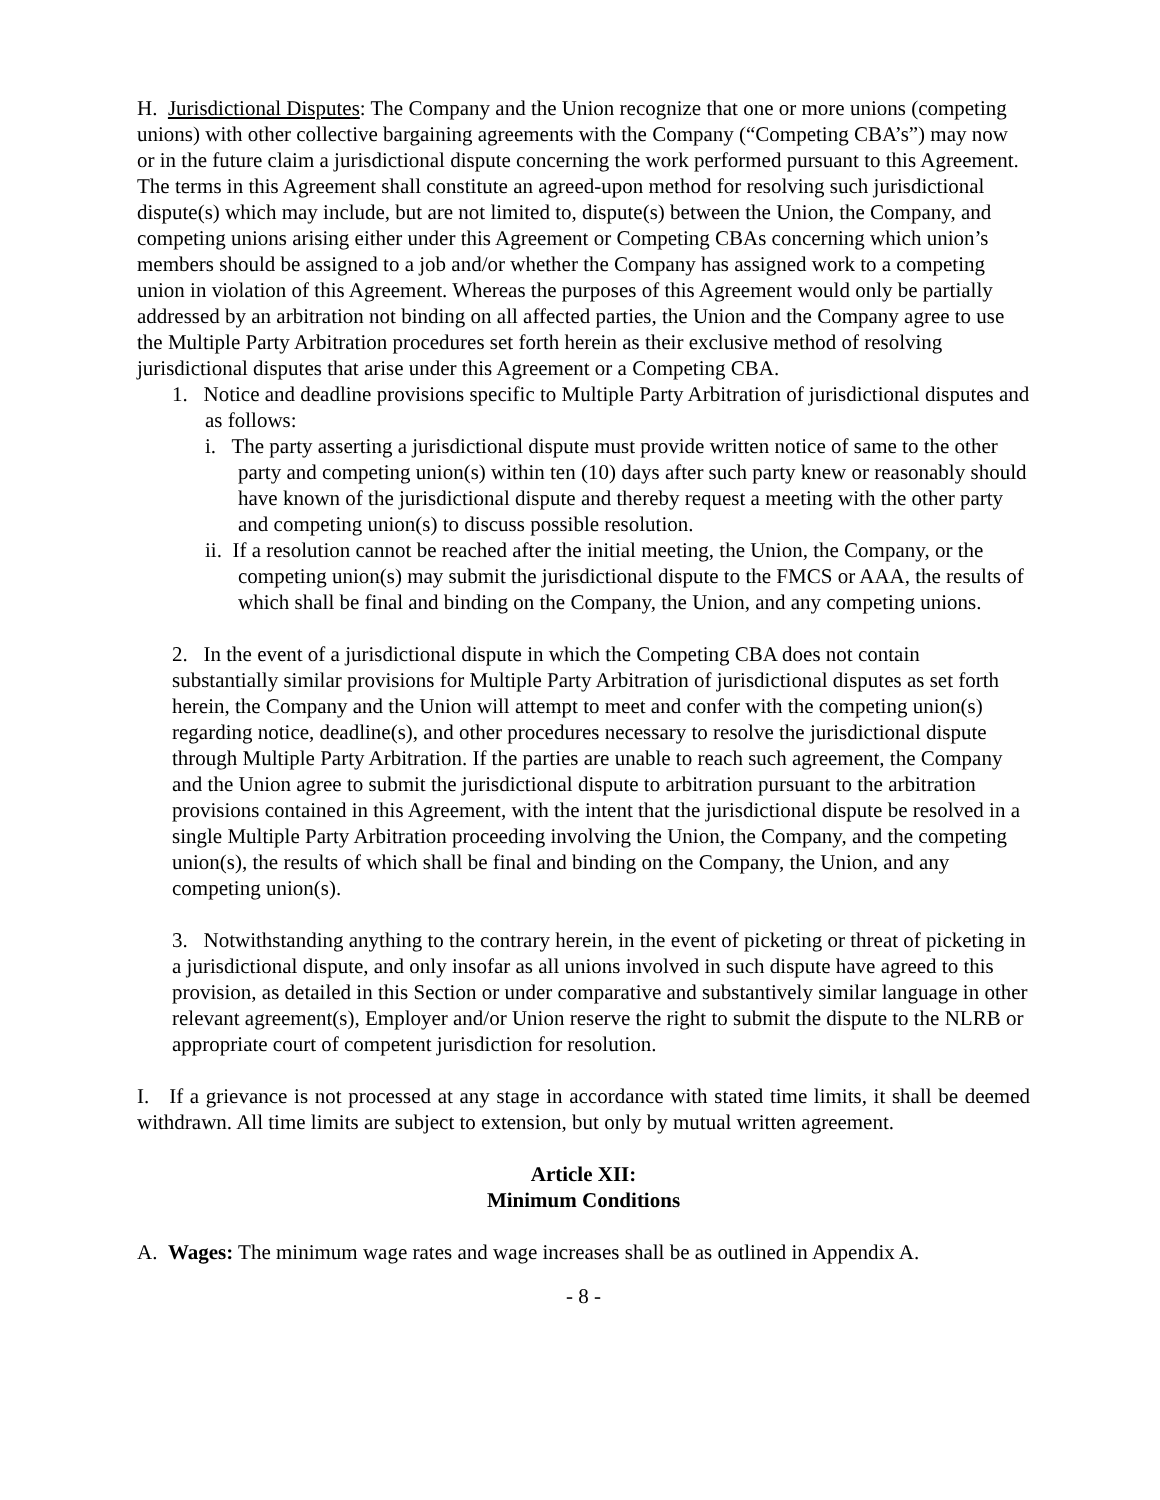H. Jurisdictional Disputes: The Company and the Union recognize that one or more unions (competing unions) with other collective bargaining agreements with the Company (“Competing CBA’s”) may now or in the future claim a jurisdictional dispute concerning the work performed pursuant to this Agreement. The terms in this Agreement shall constitute an agreed-upon method for resolving such jurisdictional dispute(s) which may include, but are not limited to, dispute(s) between the Union, the Company, and competing unions arising either under this Agreement or Competing CBAs concerning which union’s members should be assigned to a job and/or whether the Company has assigned work to a competing union in violation of this Agreement. Whereas the purposes of this Agreement would only be partially addressed by an arbitration not binding on all affected parties, the Union and the Company agree to use the Multiple Party Arbitration procedures set forth herein as their exclusive method of resolving jurisdictional disputes that arise under this Agreement or a Competing CBA.
1. Notice and deadline provisions specific to Multiple Party Arbitration of jurisdictional disputes and as follows:
i. The party asserting a jurisdictional dispute must provide written notice of same to the other party and competing union(s) within ten (10) days after such party knew or reasonably should have known of the jurisdictional dispute and thereby request a meeting with the other party and competing union(s) to discuss possible resolution.
ii. If a resolution cannot be reached after the initial meeting, the Union, the Company, or the competing union(s) may submit the jurisdictional dispute to the FMCS or AAA, the results of which shall be final and binding on the Company, the Union, and any competing unions.
2. In the event of a jurisdictional dispute in which the Competing CBA does not contain substantially similar provisions for Multiple Party Arbitration of jurisdictional disputes as set forth herein, the Company and the Union will attempt to meet and confer with the competing union(s) regarding notice, deadline(s), and other procedures necessary to resolve the jurisdictional dispute through Multiple Party Arbitration. If the parties are unable to reach such agreement, the Company and the Union agree to submit the jurisdictional dispute to arbitration pursuant to the arbitration provisions contained in this Agreement, with the intent that the jurisdictional dispute be resolved in a single Multiple Party Arbitration proceeding involving the Union, the Company, and the competing union(s), the results of which shall be final and binding on the Company, the Union, and any competing union(s).
3. Notwithstanding anything to the contrary herein, in the event of picketing or threat of picketing in a jurisdictional dispute, and only insofar as all unions involved in such dispute have agreed to this provision, as detailed in this Section or under comparative and substantively similar language in other relevant agreement(s), Employer and/or Union reserve the right to submit the dispute to the NLRB or appropriate court of competent jurisdiction for resolution.
I. If a grievance is not processed at any stage in accordance with stated time limits, it shall be deemed withdrawn. All time limits are subject to extension, but only by mutual written agreement.
Article XII:
Minimum Conditions
A. Wages: The minimum wage rates and wage increases shall be as outlined in Appendix A.
- 8 -